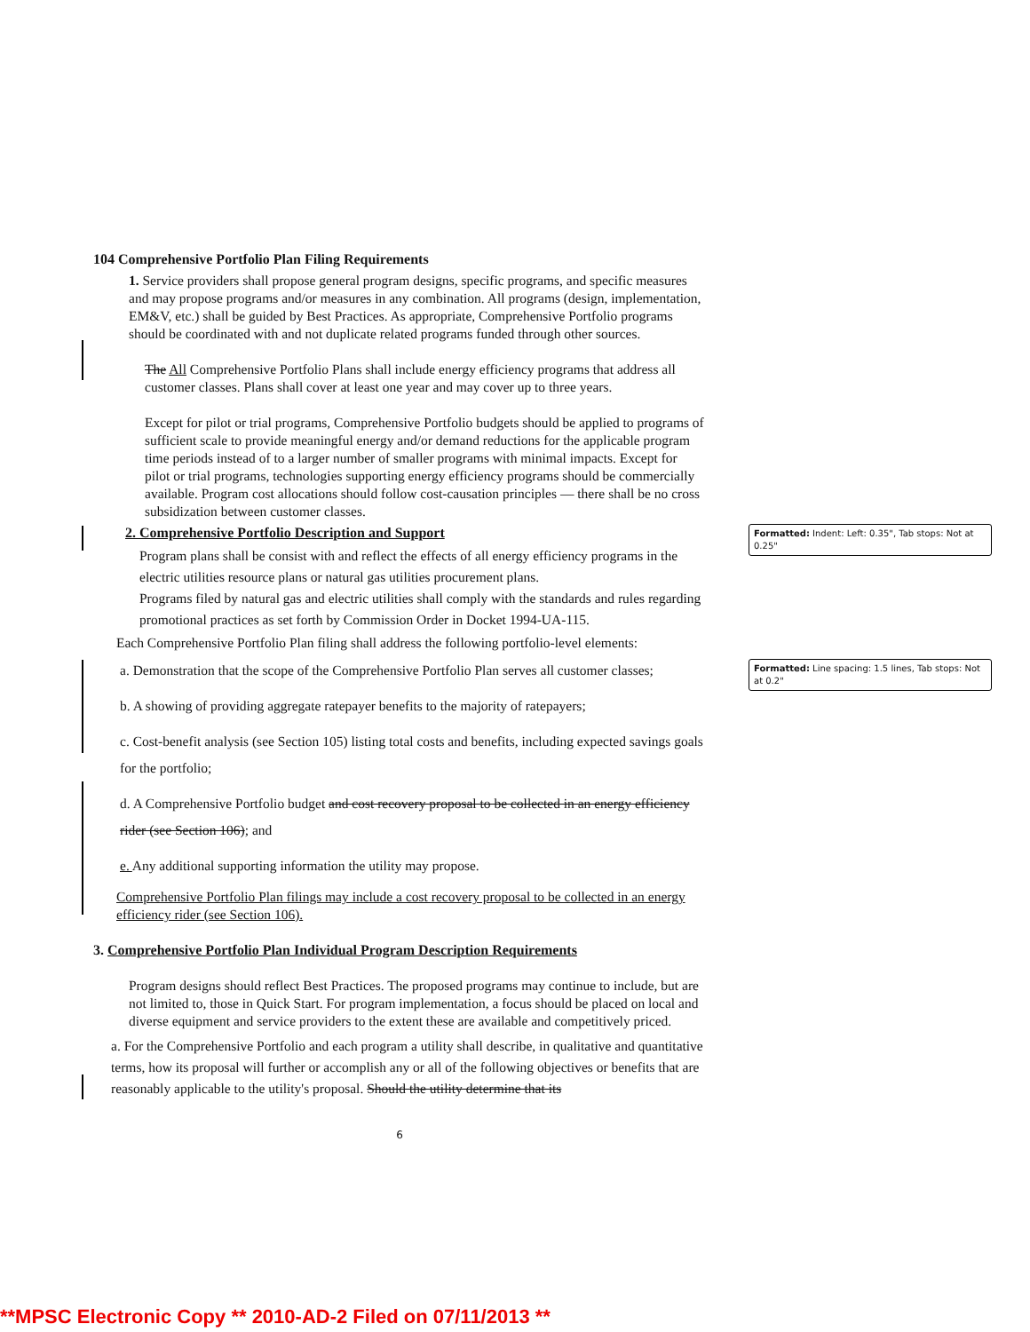104 Comprehensive Portfolio Plan Filing Requirements
1. Service providers shall propose general program designs, specific programs, and specific measures and may propose programs and/or measures in any combination. All programs (design, implementation, EM&V, etc.) shall be guided by Best Practices. As appropriate, Comprehensive Portfolio programs should be coordinated with and not duplicate related programs funded through other sources.
The All Comprehensive Portfolio Plans shall include energy efficiency programs that address all customer classes. Plans shall cover at least one year and may cover up to three years.
Except for pilot or trial programs, Comprehensive Portfolio budgets should be applied to programs of sufficient scale to provide meaningful energy and/or demand reductions for the applicable program time periods instead of to a larger number of smaller programs with minimal impacts. Except for pilot or trial programs, technologies supporting energy efficiency programs should be commercially available. Program cost allocations should follow cost-causation principles — there shall be no cross subsidization between customer classes.
2. Comprehensive Portfolio Description and Support
Program plans shall be consist with and reflect the effects of all energy efficiency programs in the electric utilities resource plans or natural gas utilities procurement plans.
Programs filed by natural gas and electric utilities shall comply with the standards and rules regarding promotional practices as set forth by Commission Order in Docket 1994-UA-115.
Each Comprehensive Portfolio Plan filing shall address the following portfolio-level elements:
a. Demonstration that the scope of the Comprehensive Portfolio Plan serves all customer classes;
b. A showing of providing aggregate ratepayer benefits to the majority of ratepayers;
c. Cost-benefit analysis (see Section 105) listing total costs and benefits, including expected savings goals for the portfolio;
d. A Comprehensive Portfolio budget and cost recovery proposal to be collected in an energy efficiency rider (see Section 106); and
e. Any additional supporting information the utility may propose.
Comprehensive Portfolio Plan filings may include a cost recovery proposal to be collected in an energy efficiency rider (see Section 106).
3. Comprehensive Portfolio Plan Individual Program Description Requirements
Program designs should reflect Best Practices. The proposed programs may continue to include, but are not limited to, those in Quick Start. For program implementation, a focus should be placed on local and diverse equipment and service providers to the extent these are available and competitively priced.
a. For the Comprehensive Portfolio and each program a utility shall describe, in qualitative and quantitative terms, how its proposal will further or accomplish any or all of the following objectives or benefits that are reasonably applicable to the utility's proposal. Should the utility determine that its
6
Formatted: Indent: Left: 0.35", Tab stops: Not at 0.25"
Formatted: Line spacing: 1.5 lines, Tab stops: Not at 0.2"
**MPSC Electronic Copy ** 2010-AD-2 Filed on 07/11/2013 **